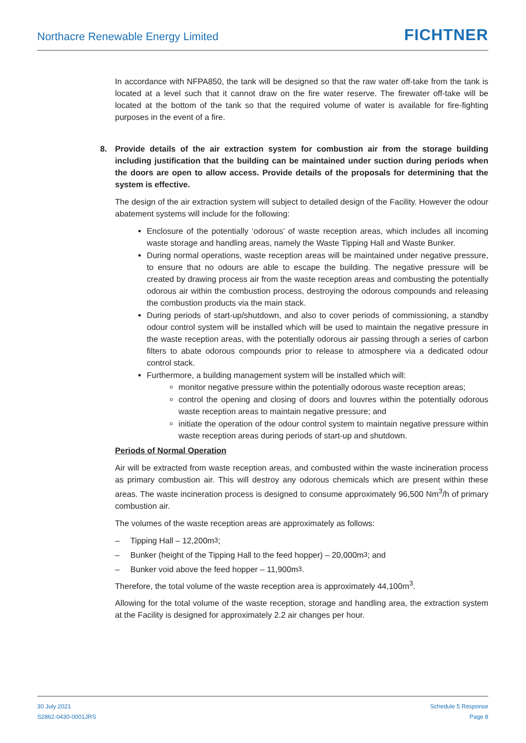Northacre Renewable Energy Limited
FICHTNER
In accordance with NFPA850, the tank will be designed so that the raw water off-take from the tank is located at a level such that it cannot draw on the fire water reserve. The firewater off-take will be located at the bottom of the tank so that the required volume of water is available for fire-fighting purposes in the event of a fire.
8. Provide details of the air extraction system for combustion air from the storage building including justification that the building can be maintained under suction during periods when the doors are open to allow access. Provide details of the proposals for determining that the system is effective.
The design of the air extraction system will subject to detailed design of the Facility. However the odour abatement systems will include for the following:
Enclosure of the potentially ‘odorous’ of waste reception areas, which includes all incoming waste storage and handling areas, namely the Waste Tipping Hall and Waste Bunker.
During normal operations, waste reception areas will be maintained under negative pressure, to ensure that no odours are able to escape the building. The negative pressure will be created by drawing process air from the waste reception areas and combusting the potentially odorous air within the combustion process, destroying the odorous compounds and releasing the combustion products via the main stack.
During periods of start-up/shutdown, and also to cover periods of commissioning, a standby odour control system will be installed which will be used to maintain the negative pressure in the waste reception areas, with the potentially odorous air passing through a series of carbon filters to abate odorous compounds prior to release to atmosphere via a dedicated odour control stack.
Furthermore, a building management system will be installed which will:
monitor negative pressure within the potentially odorous waste reception areas;
control the opening and closing of doors and louvres within the potentially odorous waste reception areas to maintain negative pressure; and
initiate the operation of the odour control system to maintain negative pressure within waste reception areas during periods of start-up and shutdown.
Periods of Normal Operation
Air will be extracted from waste reception areas, and combusted within the waste incineration process as primary combustion air. This will destroy any odorous chemicals which are present within these areas. The waste incineration process is designed to consume approximately 96,500 Nm<sup>3</sup>/h of primary combustion air.
The volumes of the waste reception areas are approximately as follows:
– Tipping Hall – 12,200m<sup>3</sup>;
– Bunker (height of the Tipping Hall to the feed hopper) – 20,000m<sup>3</sup>; and
– Bunker void above the feed hopper – 11,900m<sup>3</sup>.
Therefore, the total volume of the waste reception area is approximately 44,100m<sup>3</sup>.
Allowing for the total volume of the waste reception, storage and handling area, the extraction system at the Facility is designed for approximately 2.2 air changes per hour.
30 July 2021
S2862-0430-0001JRS
Schedule 5 Response
Page 8